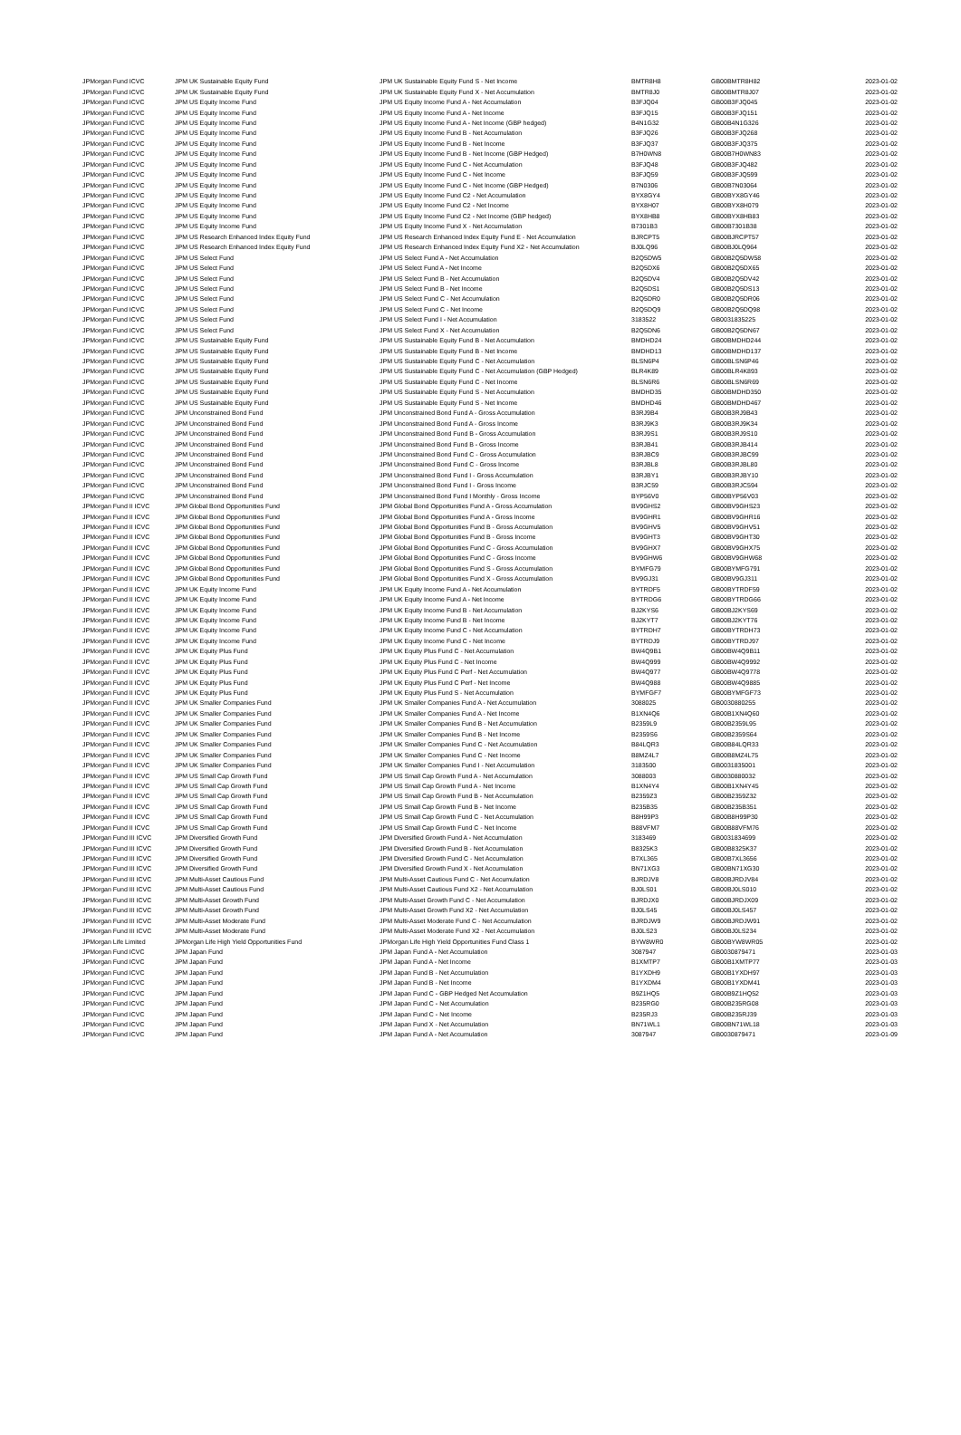| JPMorgan Fund ICVC | JPM UK Sustainable Equity Fund | JPM UK Sustainable Equity Fund S - Net Income | BMTR8H8 | GB00BMTR8H82 | 2023-01-02 |
| JPMorgan Fund ICVC | JPM UK Sustainable Equity Fund | JPM UK Sustainable Equity Fund X - Net Accumulation | BMTR8J0 | GB00BMTR8J07 | 2023-01-02 |
| JPMorgan Fund ICVC | JPM US Equity Income Fund | JPM US Equity Income Fund A - Net Accumulation | B3FJQ04 | GB00B3FJQ045 | 2023-01-02 |
| JPMorgan Fund ICVC | JPM US Equity Income Fund | JPM US Equity Income Fund A - Net Income | B3FJQ15 | GB00B3FJQ151 | 2023-01-02 |
| JPMorgan Fund ICVC | JPM US Equity Income Fund | JPM US Equity Income Fund A - Net Income (GBP hedged) | B4N1G32 | GB00B4N1G326 | 2023-01-02 |
| JPMorgan Fund ICVC | JPM US Equity Income Fund | JPM US Equity Income Fund B - Net Accumulation | B3FJQ26 | GB00B3FJQ268 | 2023-01-02 |
| JPMorgan Fund ICVC | JPM US Equity Income Fund | JPM US Equity Income Fund B - Net Income | B3FJQ37 | GB00B3FJQ375 | 2023-01-02 |
| JPMorgan Fund ICVC | JPM US Equity Income Fund | JPM US Equity Income Fund B - Net Income (GBP Hedged) | B7H0WN8 | GB00B7H0WN83 | 2023-01-02 |
| JPMorgan Fund ICVC | JPM US Equity Income Fund | JPM US Equity Income Fund C - Net Accumulation | B3FJQ48 | GB00B3FJQ482 | 2023-01-02 |
| JPMorgan Fund ICVC | JPM US Equity Income Fund | JPM US Equity Income Fund C - Net Income | B3FJQ59 | GB00B3FJQ599 | 2023-01-02 |
| JPMorgan Fund ICVC | JPM US Equity Income Fund | JPM US Equity Income Fund C - Net Income (GBP Hedged) | B7N0306 | GB00B7N03064 | 2023-01-02 |
| JPMorgan Fund ICVC | JPM US Equity Income Fund | JPM US Equity Income Fund C2 - Net Accumulation | BYX8GY4 | GB00BYX8GY46 | 2023-01-02 |
| JPMorgan Fund ICVC | JPM US Equity Income Fund | JPM US Equity Income Fund C2 - Net Income | BYX8H07 | GB00BYX8H079 | 2023-01-02 |
| JPMorgan Fund ICVC | JPM US Equity Income Fund | JPM US Equity Income Fund C2 - Net Income (GBP hedged) | BYX8HB8 | GB00BYX8HB83 | 2023-01-02 |
| JPMorgan Fund ICVC | JPM US Equity Income Fund | JPM US Equity Income Fund X - Net Accumulation | B7301B3 | GB00B7301B38 | 2023-01-02 |
| JPMorgan Fund ICVC | JPM US Research Enhanced Index Equity Fund | JPM US Research Enhanced Index Equity Fund E - Net Accumulation | BJRCPT5 | GB00BJRCPT57 | 2023-01-02 |
| JPMorgan Fund ICVC | JPM US Research Enhanced Index Equity Fund | JPM US Research Enhanced Index Equity Fund X2 - Net Accumulation | BJ0LQ96 | GB00BJ0LQ964 | 2023-01-02 |
| JPMorgan Fund ICVC | JPM US Select Fund | JPM US Select Fund A - Net Accumulation | B2Q5DW5 | GB00B2Q5DW58 | 2023-01-02 |
| JPMorgan Fund ICVC | JPM US Select Fund | JPM US Select Fund A - Net Income | B2Q5DX6 | GB00B2Q5DX65 | 2023-01-02 |
| JPMorgan Fund ICVC | JPM US Select Fund | JPM US Select Fund B - Net Accumulation | B2Q5DV4 | GB00B2Q5DV42 | 2023-01-02 |
| JPMorgan Fund ICVC | JPM US Select Fund | JPM US Select Fund B - Net Income | B2Q5DS1 | GB00B2Q5DS13 | 2023-01-02 |
| JPMorgan Fund ICVC | JPM US Select Fund | JPM US Select Fund C - Net Accumulation | B2Q5DR0 | GB00B2Q5DR06 | 2023-01-02 |
| JPMorgan Fund ICVC | JPM US Select Fund | JPM US Select Fund C - Net Income | B2Q5DQ9 | GB00B2Q5DQ98 | 2023-01-02 |
| JPMorgan Fund ICVC | JPM US Select Fund | JPM US Select Fund I - Net Accumulation | 3183522 | GB0031835225 | 2023-01-02 |
| JPMorgan Fund ICVC | JPM US Select Fund | JPM US Select Fund X - Net Accumulation | B2Q5DN6 | GB00B2Q5DN67 | 2023-01-02 |
| JPMorgan Fund ICVC | JPM US Sustainable Equity Fund | JPM US Sustainable Equity Fund B - Net Accumulation | BMDHD24 | GB00BMDHD244 | 2023-01-02 |
| JPMorgan Fund ICVC | JPM US Sustainable Equity Fund | JPM US Sustainable Equity Fund B - Net Income | BMDHD13 | GB00BMDHD137 | 2023-01-02 |
| JPMorgan Fund ICVC | JPM US Sustainable Equity Fund | JPM US Sustainable Equity Fund C - Net Accumulation | BLSN6P4 | GB00BLSN6P46 | 2023-01-02 |
| JPMorgan Fund ICVC | JPM US Sustainable Equity Fund | JPM US Sustainable Equity Fund C - Net Accumulation (GBP Hedged) | BLR4K89 | GB00BLR4K893 | 2023-01-02 |
| JPMorgan Fund ICVC | JPM US Sustainable Equity Fund | JPM US Sustainable Equity Fund C - Net Income | BLSN6R6 | GB00BLSN6R69 | 2023-01-02 |
| JPMorgan Fund ICVC | JPM US Sustainable Equity Fund | JPM US Sustainable Equity Fund S - Net Accumulation | BMDHD35 | GB00BMDHD350 | 2023-01-02 |
| JPMorgan Fund ICVC | JPM US Sustainable Equity Fund | JPM US Sustainable Equity Fund S - Net Income | BMDHD46 | GB00BMDHD467 | 2023-01-02 |
| JPMorgan Fund ICVC | JPM Unconstrained Bond Fund | JPM Unconstrained Bond Fund A - Gross Accumulation | B3RJ9B4 | GB00B3RJ9B43 | 2023-01-02 |
| JPMorgan Fund ICVC | JPM Unconstrained Bond Fund | JPM Unconstrained Bond Fund A - Gross Income | B3RJ9K3 | GB00B3RJ9K34 | 2023-01-02 |
| JPMorgan Fund ICVC | JPM Unconstrained Bond Fund | JPM Unconstrained Bond Fund B - Gross Accumulation | B3RJ9S1 | GB00B3RJ9S10 | 2023-01-02 |
| JPMorgan Fund ICVC | JPM Unconstrained Bond Fund | JPM Unconstrained Bond Fund B - Gross Income | B3RJB41 | GB00B3RJB414 | 2023-01-02 |
| JPMorgan Fund ICVC | JPM Unconstrained Bond Fund | JPM Unconstrained Bond Fund C - Gross Accumulation | B3RJBC9 | GB00B3RJBC99 | 2023-01-02 |
| JPMorgan Fund ICVC | JPM Unconstrained Bond Fund | JPM Unconstrained Bond Fund C - Gross Income | B3RJBL8 | GB00B3RJBL80 | 2023-01-02 |
| JPMorgan Fund ICVC | JPM Unconstrained Bond Fund | JPM Unconstrained Bond Fund I - Gross Accumulation | B3RJBY1 | GB00B3RJBY10 | 2023-01-02 |
| JPMorgan Fund ICVC | JPM Unconstrained Bond Fund | JPM Unconstrained Bond Fund I - Gross Income | B3RJC59 | GB00B3RJC594 | 2023-01-02 |
| JPMorgan Fund ICVC | JPM Unconstrained Bond Fund | JPM Unconstrained Bond Fund I Monthly - Gross Income | BYP56V0 | GB00BYP56V03 | 2023-01-02 |
| JPMorgan Fund II ICVC | JPM Global Bond Opportunities Fund | JPM Global Bond Opportunities Fund A - Gross Accumulation | BV9GHS2 | GB00BV9GHS23 | 2023-01-02 |
| JPMorgan Fund II ICVC | JPM Global Bond Opportunities Fund | JPM Global Bond Opportunities Fund A - Gross Income | BV9GHR1 | GB00BV9GHR16 | 2023-01-02 |
| JPMorgan Fund II ICVC | JPM Global Bond Opportunities Fund | JPM Global Bond Opportunities Fund B - Gross Accumulation | BV9GHV5 | GB00BV9GHV51 | 2023-01-02 |
| JPMorgan Fund II ICVC | JPM Global Bond Opportunities Fund | JPM Global Bond Opportunities Fund B - Gross Income | BV9GHT3 | GB00BV9GHT30 | 2023-01-02 |
| JPMorgan Fund II ICVC | JPM Global Bond Opportunities Fund | JPM Global Bond Opportunities Fund C - Gross Accumulation | BV9GHX7 | GB00BV9GHX75 | 2023-01-02 |
| JPMorgan Fund II ICVC | JPM Global Bond Opportunities Fund | JPM Global Bond Opportunities Fund C - Gross Income | BV9GHW6 | GB00BV9GHW68 | 2023-01-02 |
| JPMorgan Fund II ICVC | JPM Global Bond Opportunities Fund | JPM Global Bond Opportunities Fund S - Gross Accumulation | BYMFG79 | GB00BYMFG791 | 2023-01-02 |
| JPMorgan Fund II ICVC | JPM Global Bond Opportunities Fund | JPM Global Bond Opportunities Fund X - Gross Accumulation | BV9GJ31 | GB00BV9GJ311 | 2023-01-02 |
| JPMorgan Fund II ICVC | JPM UK Equity Income Fund | JPM UK Equity Income Fund A - Net Accumulation | BYTRDF5 | GB00BYTRDF59 | 2023-01-02 |
| JPMorgan Fund II ICVC | JPM UK Equity Income Fund | JPM UK Equity Income Fund A - Net Income | BYTRDG6 | GB00BYTRDG66 | 2023-01-02 |
| JPMorgan Fund II ICVC | JPM UK Equity Income Fund | JPM UK Equity Income Fund B - Net Accumulation | BJ2KYS6 | GB00BJ2KYS69 | 2023-01-02 |
| JPMorgan Fund II ICVC | JPM UK Equity Income Fund | JPM UK Equity Income Fund B - Net Income | BJ2KYT7 | GB00BJ2KYT76 | 2023-01-02 |
| JPMorgan Fund II ICVC | JPM UK Equity Income Fund | JPM UK Equity Income Fund C - Net Accumulation | BYTRDH7 | GB00BYTRDH73 | 2023-01-02 |
| JPMorgan Fund II ICVC | JPM UK Equity Income Fund | JPM UK Equity Income Fund C - Net Income | BYTRDJ9 | GB00BYTRDJ97 | 2023-01-02 |
| JPMorgan Fund II ICVC | JPM UK Equity Plus Fund | JPM UK Equity Plus Fund C - Net Accumulation | BW4Q9B1 | GB00BW4Q9B11 | 2023-01-02 |
| JPMorgan Fund II ICVC | JPM UK Equity Plus Fund | JPM UK Equity Plus Fund C - Net Income | BW4Q999 | GB00BW4Q9992 | 2023-01-02 |
| JPMorgan Fund II ICVC | JPM UK Equity Plus Fund | JPM UK Equity Plus Fund C Perf - Net Accumulation | BW4Q977 | GB00BW4Q9778 | 2023-01-02 |
| JPMorgan Fund II ICVC | JPM UK Equity Plus Fund | JPM UK Equity Plus Fund C Perf - Net Income | BW4Q988 | GB00BW4Q9885 | 2023-01-02 |
| JPMorgan Fund II ICVC | JPM UK Equity Plus Fund | JPM UK Equity Plus Fund S - Net Accumulation | BYMFGF7 | GB00BYMFGF73 | 2023-01-02 |
| JPMorgan Fund II ICVC | JPM UK Smaller Companies Fund | JPM UK Smaller Companies Fund A - Net Accumulation | 3088025 | GB0030880255 | 2023-01-02 |
| JPMorgan Fund II ICVC | JPM UK Smaller Companies Fund | JPM UK Smaller Companies Fund A - Net Income | B1XN4Q6 | GB00B1XN4Q60 | 2023-01-02 |
| JPMorgan Fund II ICVC | JPM UK Smaller Companies Fund | JPM UK Smaller Companies Fund B - Net Accumulation | B2359L9 | GB00B2359L95 | 2023-01-02 |
| JPMorgan Fund II ICVC | JPM UK Smaller Companies Fund | JPM UK Smaller Companies Fund B - Net Income | B2359S6 | GB00B2359S64 | 2023-01-02 |
| JPMorgan Fund II ICVC | JPM UK Smaller Companies Fund | JPM UK Smaller Companies Fund C - Net Accumulation | B84LQR3 | GB00B84LQR33 | 2023-01-02 |
| JPMorgan Fund II ICVC | JPM UK Smaller Companies Fund | JPM UK Smaller Companies Fund C - Net Income | B8MZ4L7 | GB00B8MZ4L75 | 2023-01-02 |
| JPMorgan Fund II ICVC | JPM UK Smaller Companies Fund | JPM UK Smaller Companies Fund I - Net Accumulation | 3183500 | GB0031835001 | 2023-01-02 |
| JPMorgan Fund II ICVC | JPM US Small Cap Growth Fund | JPM US Small Cap Growth Fund A - Net Accumulation | 3088003 | GB0030880032 | 2023-01-02 |
| JPMorgan Fund II ICVC | JPM US Small Cap Growth Fund | JPM US Small Cap Growth Fund A - Net Income | B1XN4Y4 | GB00B1XN4Y45 | 2023-01-02 |
| JPMorgan Fund II ICVC | JPM US Small Cap Growth Fund | JPM US Small Cap Growth Fund B - Net Accumulation | B2359Z3 | GB00B2359Z32 | 2023-01-02 |
| JPMorgan Fund II ICVC | JPM US Small Cap Growth Fund | JPM US Small Cap Growth Fund B - Net Income | B235B35 | GB00B235B351 | 2023-01-02 |
| JPMorgan Fund II ICVC | JPM US Small Cap Growth Fund | JPM US Small Cap Growth Fund C - Net Accumulation | B8H99P3 | GB00B8H99P30 | 2023-01-02 |
| JPMorgan Fund II ICVC | JPM US Small Cap Growth Fund | JPM US Small Cap Growth Fund C - Net Income | B88VFM7 | GB00B88VFM76 | 2023-01-02 |
| JPMorgan Fund III ICVC | JPM Diversified Growth Fund | JPM Diversified Growth Fund A - Net Accumulation | 3183469 | GB0031834699 | 2023-01-02 |
| JPMorgan Fund III ICVC | JPM Diversified Growth Fund | JPM Diversified Growth Fund B - Net Accumulation | B8325K3 | GB00B8325K37 | 2023-01-02 |
| JPMorgan Fund III ICVC | JPM Diversified Growth Fund | JPM Diversified Growth Fund C - Net Accumulation | B7XL365 | GB00B7XL3656 | 2023-01-02 |
| JPMorgan Fund III ICVC | JPM Diversified Growth Fund | JPM Diversified Growth Fund X - Net Accumulation | BN71XG3 | GB00BN71XG30 | 2023-01-02 |
| JPMorgan Fund III ICVC | JPM Multi-Asset Cautious Fund | JPM Multi-Asset Cautious Fund C - Net Accumulation | BJRDJV8 | GB00BJRDJV84 | 2023-01-02 |
| JPMorgan Fund III ICVC | JPM Multi-Asset Cautious Fund | JPM Multi-Asset Cautious Fund X2 - Net Accumulation | BJ0LS01 | GB00BJ0LS010 | 2023-01-02 |
| JPMorgan Fund III ICVC | JPM Multi-Asset Growth Fund | JPM Multi-Asset Growth Fund C - Net Accumulation | BJRDJX0 | GB00BJRDJX09 | 2023-01-02 |
| JPMorgan Fund III ICVC | JPM Multi-Asset Growth Fund | JPM Multi-Asset Growth Fund X2 - Net Accumulation | BJ0LS45 | GB00BJ0LS457 | 2023-01-02 |
| JPMorgan Fund III ICVC | JPM Multi-Asset Moderate Fund | JPM Multi-Asset Moderate Fund C - Net Accumulation | BJRDJW9 | GB00BJRDJW91 | 2023-01-02 |
| JPMorgan Fund III ICVC | JPM Multi-Asset Moderate Fund | JPM Multi-Asset Moderate Fund X2 - Net Accumulation | BJ0LS23 | GB00BJ0LS234 | 2023-01-02 |
| JPMorgan Life Limited | JPMorgan Life High Yield Opportunities Fund | JPMorgan Life High Yield Opportunities Fund Class 1 | BYW8WR0 | GB00BYW8WR05 | 2023-01-02 |
| JPMorgan Fund ICVC | JPM Japan Fund | JPM Japan Fund A - Net Accumulation | 3087947 | GB0030879471 | 2023-01-03 |
| JPMorgan Fund ICVC | JPM Japan Fund | JPM Japan Fund A - Net Income | B1XMTP7 | GB00B1XMTP77 | 2023-01-03 |
| JPMorgan Fund ICVC | JPM Japan Fund | JPM Japan Fund B - Net Accumulation | B1YXDH9 | GB00B1YXDH97 | 2023-01-03 |
| JPMorgan Fund ICVC | JPM Japan Fund | JPM Japan Fund B - Net Income | B1YXDM4 | GB00B1YXDM41 | 2023-01-03 |
| JPMorgan Fund ICVC | JPM Japan Fund | JPM Japan Fund C - GBP Hedged Net Accumulation | B9Z1HQ5 | GB00B9Z1HQ52 | 2023-01-03 |
| JPMorgan Fund ICVC | JPM Japan Fund | JPM Japan Fund C - Net Accumulation | B235RG0 | GB00B235RG08 | 2023-01-03 |
| JPMorgan Fund ICVC | JPM Japan Fund | JPM Japan Fund C - Net Income | B235RJ3 | GB00B235RJ39 | 2023-01-03 |
| JPMorgan Fund ICVC | JPM Japan Fund | JPM Japan Fund X - Net Accumulation | BN71WL1 | GB00BN71WL18 | 2023-01-03 |
| JPMorgan Fund ICVC | JPM Japan Fund | JPM Japan Fund A - Net Accumulation | 3087947 | GB0030879471 | 2023-01-09 |